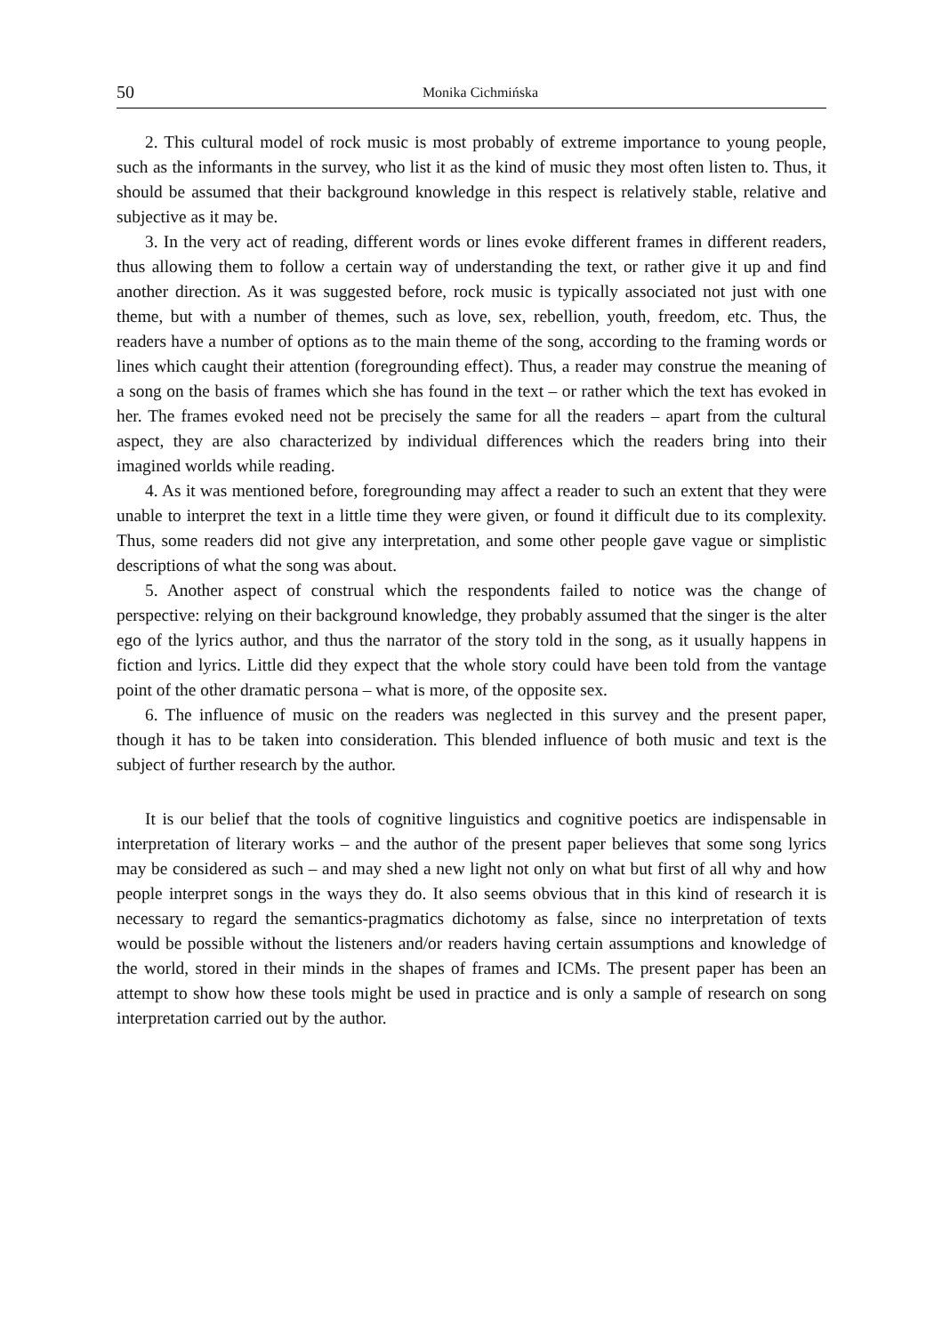50 Monika Cichmińska
2. This cultural model of rock music is most probably of extreme importance to young people, such as the informants in the survey, who list it as the kind of music they most often listen to. Thus, it should be assumed that their background knowledge in this respect is relatively stable, relative and subjective as it may be.
3. In the very act of reading, different words or lines evoke different frames in different readers, thus allowing them to follow a certain way of understanding the text, or rather give it up and find another direction. As it was suggested before, rock music is typically associated not just with one theme, but with a number of themes, such as love, sex, rebellion, youth, freedom, etc. Thus, the readers have a number of options as to the main theme of the song, according to the framing words or lines which caught their attention (foregrounding effect). Thus, a reader may construe the meaning of a song on the basis of frames which she has found in the text – or rather which the text has evoked in her. The frames evoked need not be precisely the same for all the readers – apart from the cultural aspect, they are also characterized by individual differences which the readers bring into their imagined worlds while reading.
4. As it was mentioned before, foregrounding may affect a reader to such an extent that they were unable to interpret the text in a little time they were given, or found it difficult due to its complexity. Thus, some readers did not give any interpretation, and some other people gave vague or simplistic descriptions of what the song was about.
5. Another aspect of construal which the respondents failed to notice was the change of perspective: relying on their background knowledge, they probably assumed that the singer is the alter ego of the lyrics author, and thus the narrator of the story told in the song, as it usually happens in fiction and lyrics. Little did they expect that the whole story could have been told from the vantage point of the other dramatic persona – what is more, of the opposite sex.
6. The influence of music on the readers was neglected in this survey and the present paper, though it has to be taken into consideration. This blended influence of both music and text is the subject of further research by the author.
It is our belief that the tools of cognitive linguistics and cognitive poetics are indispensable in interpretation of literary works – and the author of the present paper believes that some song lyrics may be considered as such – and may shed a new light not only on what but first of all why and how people interpret songs in the ways they do. It also seems obvious that in this kind of research it is necessary to regard the semantics-pragmatics dichotomy as false, since no interpretation of texts would be possible without the listeners and/or readers having certain assumptions and knowledge of the world, stored in their minds in the shapes of frames and ICMs. The present paper has been an attempt to show how these tools might be used in practice and is only a sample of research on song interpretation carried out by the author.